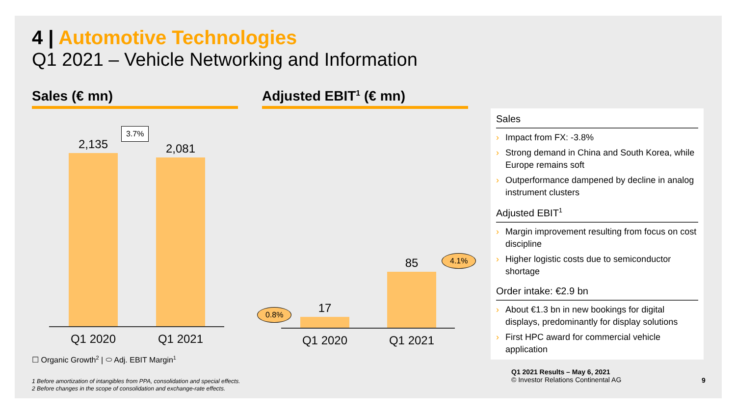4 | Automotive Technologies
Q1 2021 – Vehicle Networking and Information
Sales (€ mn) Adjusted EBIT<sup>1</sup> (€ mn)
2,135
3.7%
2,081
Q1 2020
Q1 2021
0.8% 17
85 4.1%
Q1 2020
Q1 2021
☐ Organic Growth<sup>2</sup> | ⬭ Adj. EBIT Margin<sup>1</sup>
Sales
› Impact from FX: -3.8%
› Strong demand in China and South Korea, while Europe remains soft
› Outperformance dampened by decline in analog instrument clusters
Adjusted EBIT<sup>1</sup>
› Margin improvement resulting from focus on cost discipline
› Higher logistic costs due to semiconductor shortage
Order intake: €2.9 bn
› About €1.3 bn in new bookings for digital displays, predominantly for display solutions
› First HPC award for commercial vehicle application
Q1 2021 Results – May 6, 2021
© Investor Relations Continental AG
9
1 Before amortization of intangibles from PPA, consolidation and special effects.
2 Before changes in the scope of consolidation and exchange-rate effects.